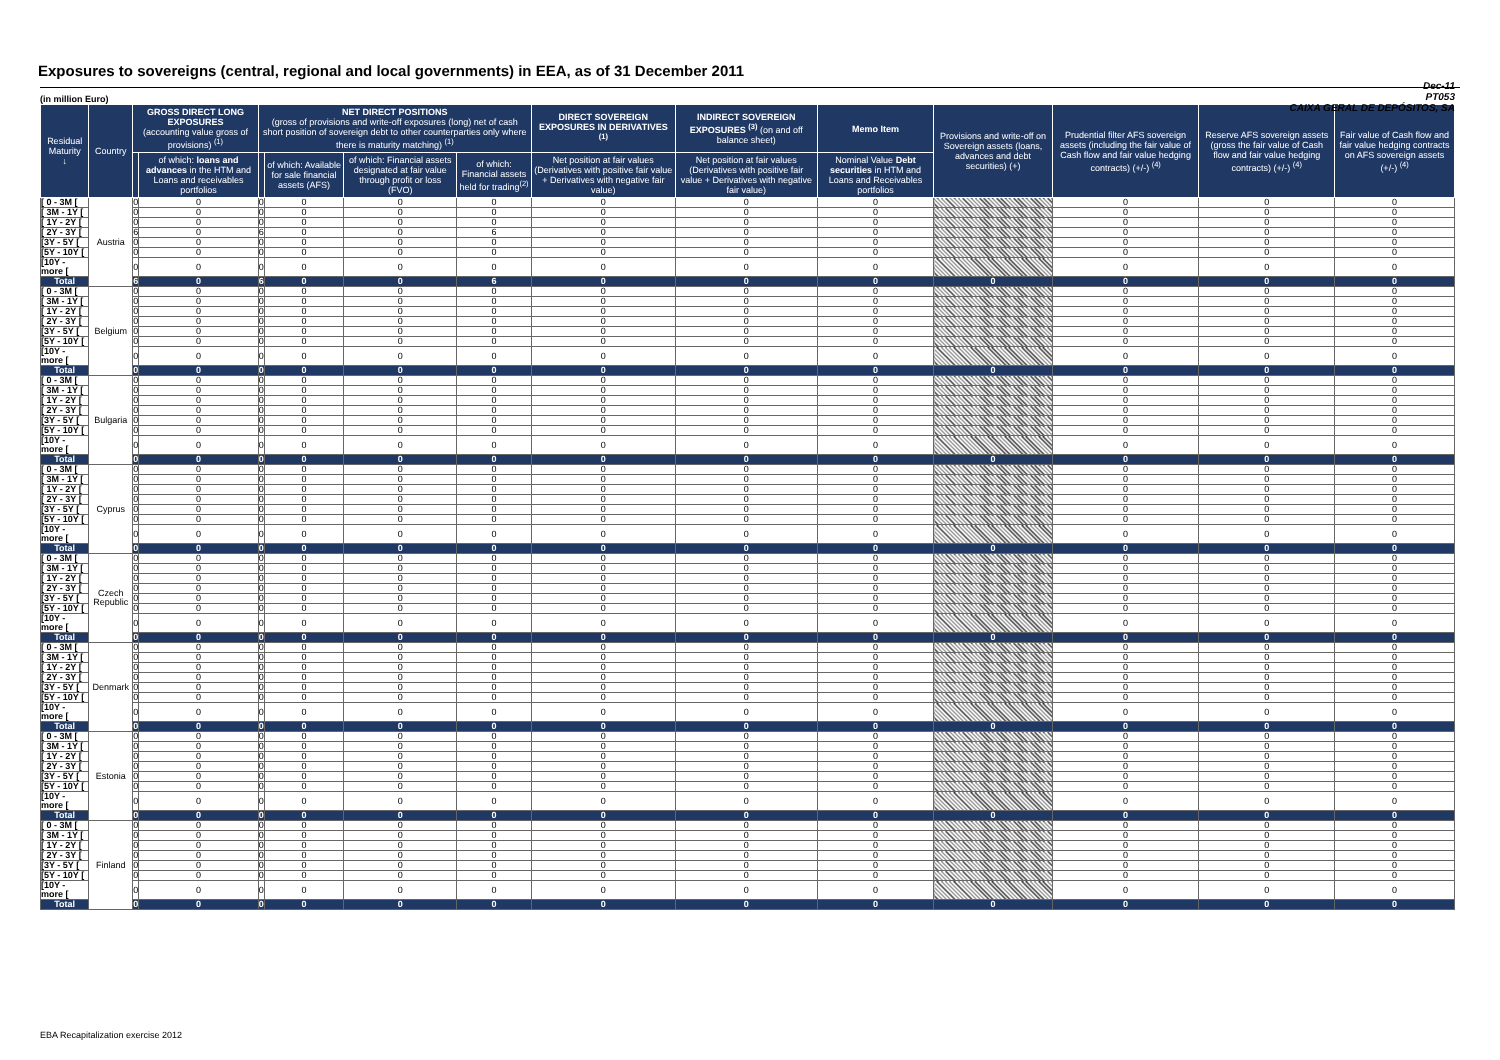Exposures to sovereigns (central, regional and local governments) in EEA, as of 31 December 2011
Dec-11
PT053
CAIXA GERAL DE DEPÓSITOS, SA
(in million Euro)
| Residual Maturity ↓ | Country | GROSS DIRECT LONG EXPOSURES (accounting value gross of provisions) <sup>(1)</sup> | | NET DIRECT POSITIONS (gross of provisions and write-off exposures (long) net of cash short position of sovereign debt to other counterparties only where there is maturity matching) <sup>(1)</sup> | | | | DIRECT SOVEREIGN EXPOSURES IN DERIVATIVES <sup>(1)</sup> | INDIRECT SOVEREIGN EXPOSURES <sup>(3)</sup> (on and off balance sheet) | Memo Item | Provisions and write-off on Sovereign assets (loans, advances and debt securities) (+) | Prudential filter AFS sovereign assets (including the fair value of Cash flow and fair value hedging contracts) (+/-) <sup>(4)</sup> | Reserve AFS sovereign assets (gross the fair value of Cash flow and fair value hedging contracts) (+/-) <sup>(4)</sup> | Fair value of Cash flow and fair value hedging contracts on AFS sovereign assets (+/-) <sup>(4)</sup> |
| --- | --- | --- | --- | --- | --- | --- | --- | --- | --- | --- | --- | --- | --- | --- |
| | | | of which: loans and advances in the HTM and Loans and receivables portfolios | | of which: Available for sale financial assets (AFS) | of which: Financial assets designated at fair value through profit or loss (FVO) | of which: Financial assets held for trading<sup>(2)</sup> | Net position at fair values (Derivatives with positive fair value + Derivatives with negative fair value) | Net position at fair values (Derivatives with positive fair value + Derivatives with negative fair value) | Nominal Value Debt securities in HTM and Loans and Receivables portfolios | | | | |
| [ 0 - 3M [ | Austria | 0 | 0 | 0 | 0 | 0 | 0 | 0 | 0 | 0 | | 0 | 0 | 0 |
| [ 3M - 1Y [ | | 0 | 0 | 0 | 0 | 0 | 0 | 0 | 0 | 0 | | 0 | 0 | 0 |
| [ 1Y - 2Y [ | | 0 | 0 | 0 | 0 | 0 | 0 | 0 | 0 | 0 | | 0 | 0 | 0 |
| [ 2Y - 3Y [ | | 6 | 0 | 6 | 0 | 0 | 6 | 0 | 0 | 0 | | 0 | 0 | 0 |
| [3Y - 5Y [ | | 0 | 0 | 0 | 0 | 0 | 0 | 0 | 0 | 0 | | 0 | 0 | 0 |
| [5Y - 10Y [ | | 0 | 0 | 0 | 0 | 0 | 0 | 0 | 0 | 0 | | 0 | 0 | 0 |
| [10Y - more [ | | 0 | 0 | 0 | 0 | 0 | 0 | 0 | 0 | 0 | | 0 | 0 | 0 |
| Total | | 6 | 0 | 6 | 0 | 0 | 6 | 0 | 0 | 0 | 0 | 0 | 0 | 0 |
| [ 0 - 3M [ | Belgium | 0 | 0 | 0 | 0 | 0 | 0 | 0 | 0 | 0 | | 0 | 0 | 0 |
| [ 3M - 1Y [ | | 0 | 0 | 0 | 0 | 0 | 0 | 0 | 0 | 0 | | 0 | 0 | 0 |
| [ 1Y - 2Y [ | | 0 | 0 | 0 | 0 | 0 | 0 | 0 | 0 | 0 | | 0 | 0 | 0 |
| [ 2Y - 3Y [ | | 0 | 0 | 0 | 0 | 0 | 0 | 0 | 0 | 0 | | 0 | 0 | 0 |
| [3Y - 5Y [ | | 0 | 0 | 0 | 0 | 0 | 0 | 0 | 0 | 0 | | 0 | 0 | 0 |
| [5Y - 10Y [ | | 0 | 0 | 0 | 0 | 0 | 0 | 0 | 0 | 0 | | 0 | 0 | 0 |
| [10Y - more [ | | 0 | 0 | 0 | 0 | 0 | 0 | 0 | 0 | 0 | | 0 | 0 | 0 |
| Total | | 0 | 0 | 0 | 0 | 0 | 0 | 0 | 0 | 0 | 0 | 0 | 0 | 0 |
| [ 0 - 3M [ | Bulgaria | 0 | 0 | 0 | 0 | 0 | 0 | 0 | 0 | 0 | | 0 | 0 | 0 |
| [ 3M - 1Y [ | | 0 | 0 | 0 | 0 | 0 | 0 | 0 | 0 | 0 | | 0 | 0 | 0 |
| [ 1Y - 2Y [ | | 0 | 0 | 0 | 0 | 0 | 0 | 0 | 0 | 0 | | 0 | 0 | 0 |
| [ 2Y - 3Y [ | | 0 | 0 | 0 | 0 | 0 | 0 | 0 | 0 | 0 | | 0 | 0 | 0 |
| [3Y - 5Y [ | | 0 | 0 | 0 | 0 | 0 | 0 | 0 | 0 | 0 | | 0 | 0 | 0 |
| [5Y - 10Y [ | | 0 | 0 | 0 | 0 | 0 | 0 | 0 | 0 | 0 | | 0 | 0 | 0 |
| [10Y - more [ | | 0 | 0 | 0 | 0 | 0 | 0 | 0 | 0 | 0 | | 0 | 0 | 0 |
| Total | | 0 | 0 | 0 | 0 | 0 | 0 | 0 | 0 | 0 | 0 | 0 | 0 | 0 |
| [ 0 - 3M [ | Cyprus | 0 | 0 | 0 | 0 | 0 | 0 | 0 | 0 | 0 | | 0 | 0 | 0 |
| [ 3M - 1Y [ | | 0 | 0 | 0 | 0 | 0 | 0 | 0 | 0 | 0 | | 0 | 0 | 0 |
| [ 1Y - 2Y [ | | 0 | 0 | 0 | 0 | 0 | 0 | 0 | 0 | 0 | | 0 | 0 | 0 |
| [ 2Y - 3Y [ | | 0 | 0 | 0 | 0 | 0 | 0 | 0 | 0 | 0 | | 0 | 0 | 0 |
| [3Y - 5Y [ | | 0 | 0 | 0 | 0 | 0 | 0 | 0 | 0 | 0 | | 0 | 0 | 0 |
| [5Y - 10Y [ | | 0 | 0 | 0 | 0 | 0 | 0 | 0 | 0 | 0 | | 0 | 0 | 0 |
| [10Y - more [ | | 0 | 0 | 0 | 0 | 0 | 0 | 0 | 0 | 0 | | 0 | 0 | 0 |
| Total | | 0 | 0 | 0 | 0 | 0 | 0 | 0 | 0 | 0 | 0 | 0 | 0 | 0 |
| [ 0 - 3M [ | Czech Republic | 0 | 0 | 0 | 0 | 0 | 0 | 0 | 0 | 0 | | 0 | 0 | 0 |
| [ 3M - 1Y [ | | 0 | 0 | 0 | 0 | 0 | 0 | 0 | 0 | 0 | | 0 | 0 | 0 |
| [ 1Y - 2Y [ | | 0 | 0 | 0 | 0 | 0 | 0 | 0 | 0 | 0 | | 0 | 0 | 0 |
| [ 2Y - 3Y [ | | 0 | 0 | 0 | 0 | 0 | 0 | 0 | 0 | 0 | | 0 | 0 | 0 |
| [3Y - 5Y [ | | 0 | 0 | 0 | 0 | 0 | 0 | 0 | 0 | 0 | | 0 | 0 | 0 |
| [5Y - 10Y [ | | 0 | 0 | 0 | 0 | 0 | 0 | 0 | 0 | 0 | | 0 | 0 | 0 |
| [10Y - more [ | | 0 | 0 | 0 | 0 | 0 | 0 | 0 | 0 | 0 | | 0 | 0 | 0 |
| Total | | 0 | 0 | 0 | 0 | 0 | 0 | 0 | 0 | 0 | 0 | 0 | 0 | 0 |
| [ 0 - 3M [ | Denmark | 0 | 0 | 0 | 0 | 0 | 0 | 0 | 0 | 0 | | 0 | 0 | 0 |
| [ 3M - 1Y [ | | 0 | 0 | 0 | 0 | 0 | 0 | 0 | 0 | 0 | | 0 | 0 | 0 |
| [ 1Y - 2Y [ | | 0 | 0 | 0 | 0 | 0 | 0 | 0 | 0 | 0 | | 0 | 0 | 0 |
| [ 2Y - 3Y [ | | 0 | 0 | 0 | 0 | 0 | 0 | 0 | 0 | 0 | | 0 | 0 | 0 |
| [3Y - 5Y [ | | 0 | 0 | 0 | 0 | 0 | 0 | 0 | 0 | 0 | | 0 | 0 | 0 |
| [5Y - 10Y [ | | 0 | 0 | 0 | 0 | 0 | 0 | 0 | 0 | 0 | | 0 | 0 | 0 |
| [10Y - more [ | | 0 | 0 | 0 | 0 | 0 | 0 | 0 | 0 | 0 | | 0 | 0 | 0 |
| Total | | 0 | 0 | 0 | 0 | 0 | 0 | 0 | 0 | 0 | 0 | 0 | 0 | 0 |
| [ 0 - 3M [ | Estonia | 0 | 0 | 0 | 0 | 0 | 0 | 0 | 0 | 0 | | 0 | 0 | 0 |
| [ 3M - 1Y [ | | 0 | 0 | 0 | 0 | 0 | 0 | 0 | 0 | 0 | | 0 | 0 | 0 |
| [ 1Y - 2Y [ | | 0 | 0 | 0 | 0 | 0 | 0 | 0 | 0 | 0 | | 0 | 0 | 0 |
| [ 2Y - 3Y [ | | 0 | 0 | 0 | 0 | 0 | 0 | 0 | 0 | 0 | | 0 | 0 | 0 |
| [3Y - 5Y [ | | 0 | 0 | 0 | 0 | 0 | 0 | 0 | 0 | 0 | | 0 | 0 | 0 |
| [5Y - 10Y [ | | 0 | 0 | 0 | 0 | 0 | 0 | 0 | 0 | 0 | | 0 | 0 | 0 |
| [10Y - more [ | | 0 | 0 | 0 | 0 | 0 | 0 | 0 | 0 | 0 | | 0 | 0 | 0 |
| Total | | 0 | 0 | 0 | 0 | 0 | 0 | 0 | 0 | 0 | 0 | 0 | 0 | 0 |
| [ 0 - 3M [ | Finland | 0 | 0 | 0 | 0 | 0 | 0 | 0 | 0 | 0 | | 0 | 0 | 0 |
| [ 3M - 1Y [ | | 0 | 0 | 0 | 0 | 0 | 0 | 0 | 0 | 0 | | 0 | 0 | 0 |
| [ 1Y - 2Y [ | | 0 | 0 | 0 | 0 | 0 | 0 | 0 | 0 | 0 | | 0 | 0 | 0 |
| [ 2Y - 3Y [ | | 0 | 0 | 0 | 0 | 0 | 0 | 0 | 0 | 0 | | 0 | 0 | 0 |
| [3Y - 5Y [ | | 0 | 0 | 0 | 0 | 0 | 0 | 0 | 0 | 0 | | 0 | 0 | 0 |
| [5Y - 10Y [ | | 0 | 0 | 0 | 0 | 0 | 0 | 0 | 0 | 0 | | 0 | 0 | 0 |
| [10Y - more [ | | 0 | 0 | 0 | 0 | 0 | 0 | 0 | 0 | 0 | | 0 | 0 | 0 |
| Total | | 0 | 0 | 0 | 0 | 0 | 0 | 0 | 0 | 0 | 0 | 0 | 0 | 0 |
EBA Recapitalization exercise 2012